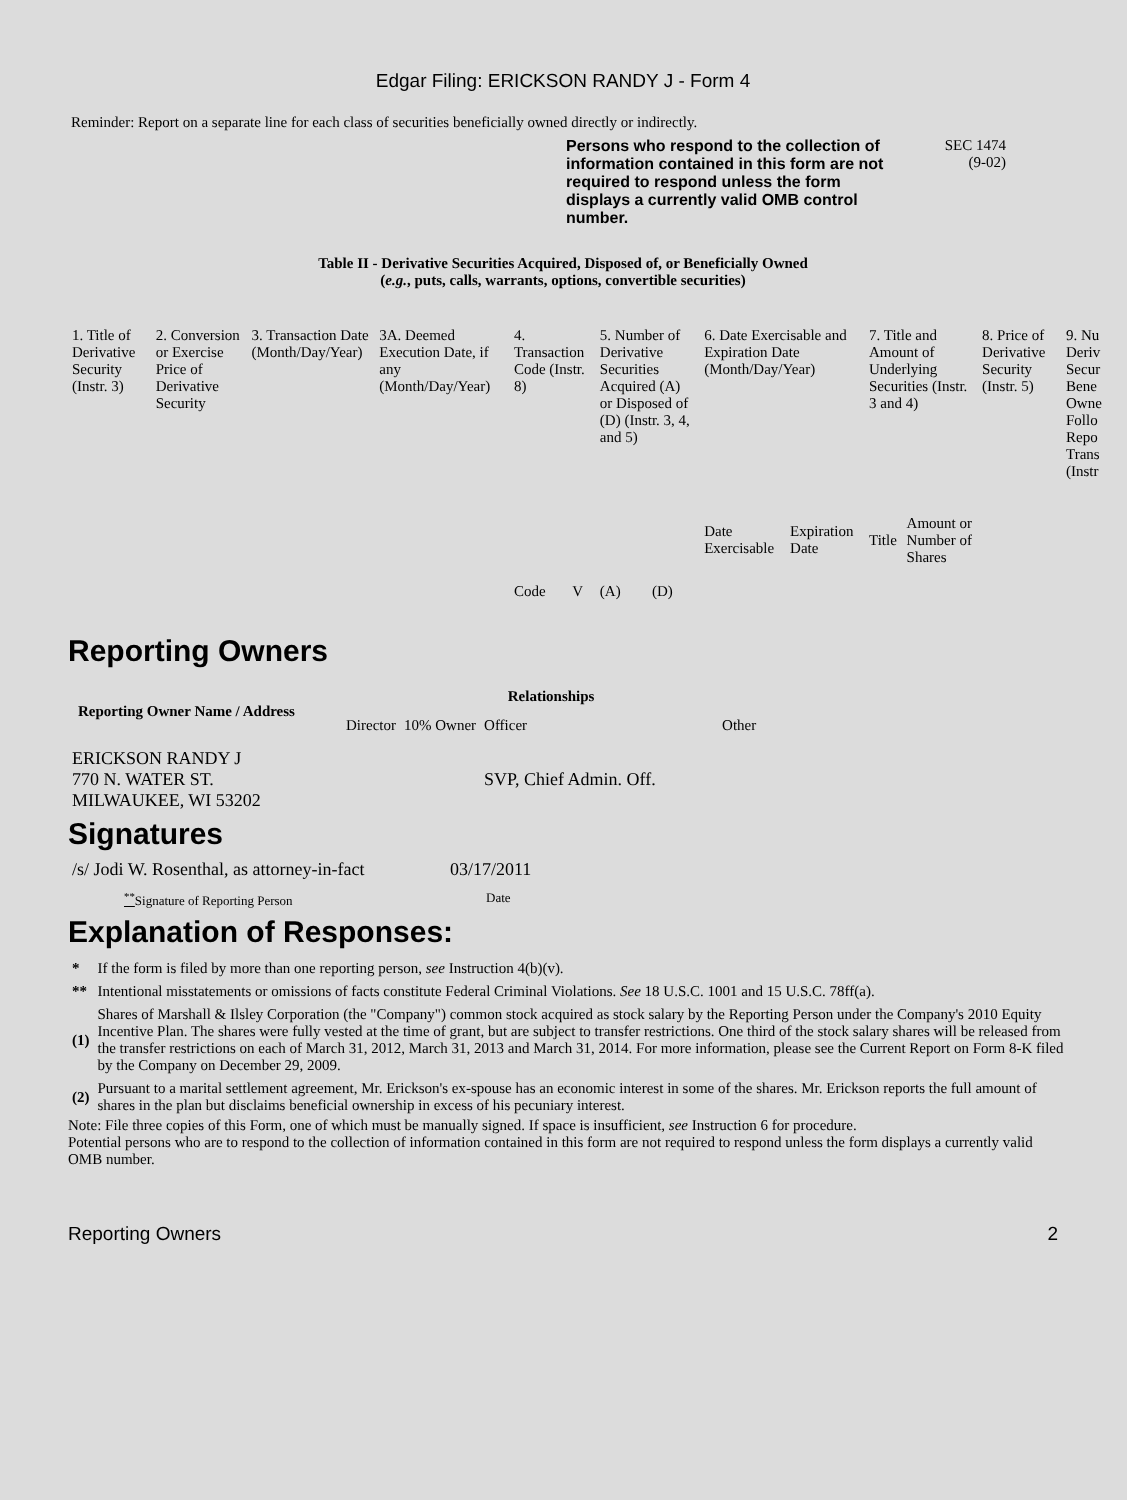Edgar Filing: ERICKSON RANDY J - Form 4
Reminder: Report on a separate line for each class of securities beneficially owned directly or indirectly.
Persons who respond to the collection of information contained in this form are not required to respond unless the form displays a currently valid OMB control number.
SEC 1474
(9-02)
Table II - Derivative Securities Acquired, Disposed of, or Beneficially Owned
(e.g., puts, calls, warrants, options, convertible securities)
| 1. Title of Derivative Security (Instr. 3) | 2. Conversion or Exercise Price of Derivative Security | 3. Transaction Date (Month/Day/Year) | 3A. Deemed Execution Date, if any (Month/Day/Year) | 4. Transaction Code (Instr. 8) | | 5. Number of Derivative Securities Acquired (A) or Disposed of (D) (Instr. 3, 4, and 5) | | 6. Date Exercisable and Expiration Date (Month/Day/Year) | | 7. Title and Amount of Underlying Securities (Instr. 3 and 4) | | 8. Price of Derivative Security (Instr. 5) | 9. Nu Deriv Secur Bene Owne Follo Repo Trans (Instr |
| | | | | Code | V | (A) | (D) | Date Exercisable | Expiration Date | Title | Amount or Number of Shares | | |
Reporting Owners
| Reporting Owner Name / Address | Relationships | | | |
| --- | --- | --- | --- | --- |
| | Director | 10% Owner | Officer | Other |
| ERICKSON RANDY J 770 N. WATER ST. MILWAUKEE, WI 53202 | | | SVP, Chief Admin. Off. | |
Signatures
| /s/ Jodi W. Rosenthal, as attorney-in-fact | 03/17/2011 |
| <sup>**</sup> Signature of Reporting Person | Date |
Explanation of Responses:
| * | If the form is filed by more than one reporting person, see Instruction 4(b)(v). |
| ** | Intentional misstatements or omissions of facts constitute Federal Criminal Violations. See 18 U.S.C. 1001 and 15 U.S.C. 78ff(a). |
| (1) | Shares of Marshall & Ilsley Corporation (the "Company") common stock acquired as stock salary by the Reporting Person under the Company's 2010 Equity Incentive Plan. The shares were fully vested at the time of grant, but are subject to transfer restrictions. One third of the stock salary shares will be released from the transfer restrictions on each of March 31, 2012, March 31, 2013 and March 31, 2014. For more information, please see the Current Report on Form 8-K filed by the Company on December 29, 2009. |
| (2) | Pursuant to a marital settlement agreement, Mr. Erickson's ex-spouse has an economic interest in some of the shares. Mr. Erickson reports the full amount of shares in the plan but disclaims beneficial ownership in excess of his pecuniary interest. |
Note: File three copies of this Form, one of which must be manually signed. If space is insufficient, see Instruction 6 for procedure.
Potential persons who are to respond to the collection of information contained in this form are not required to respond unless the form displays a currently valid OMB number.
Reporting Owners 2